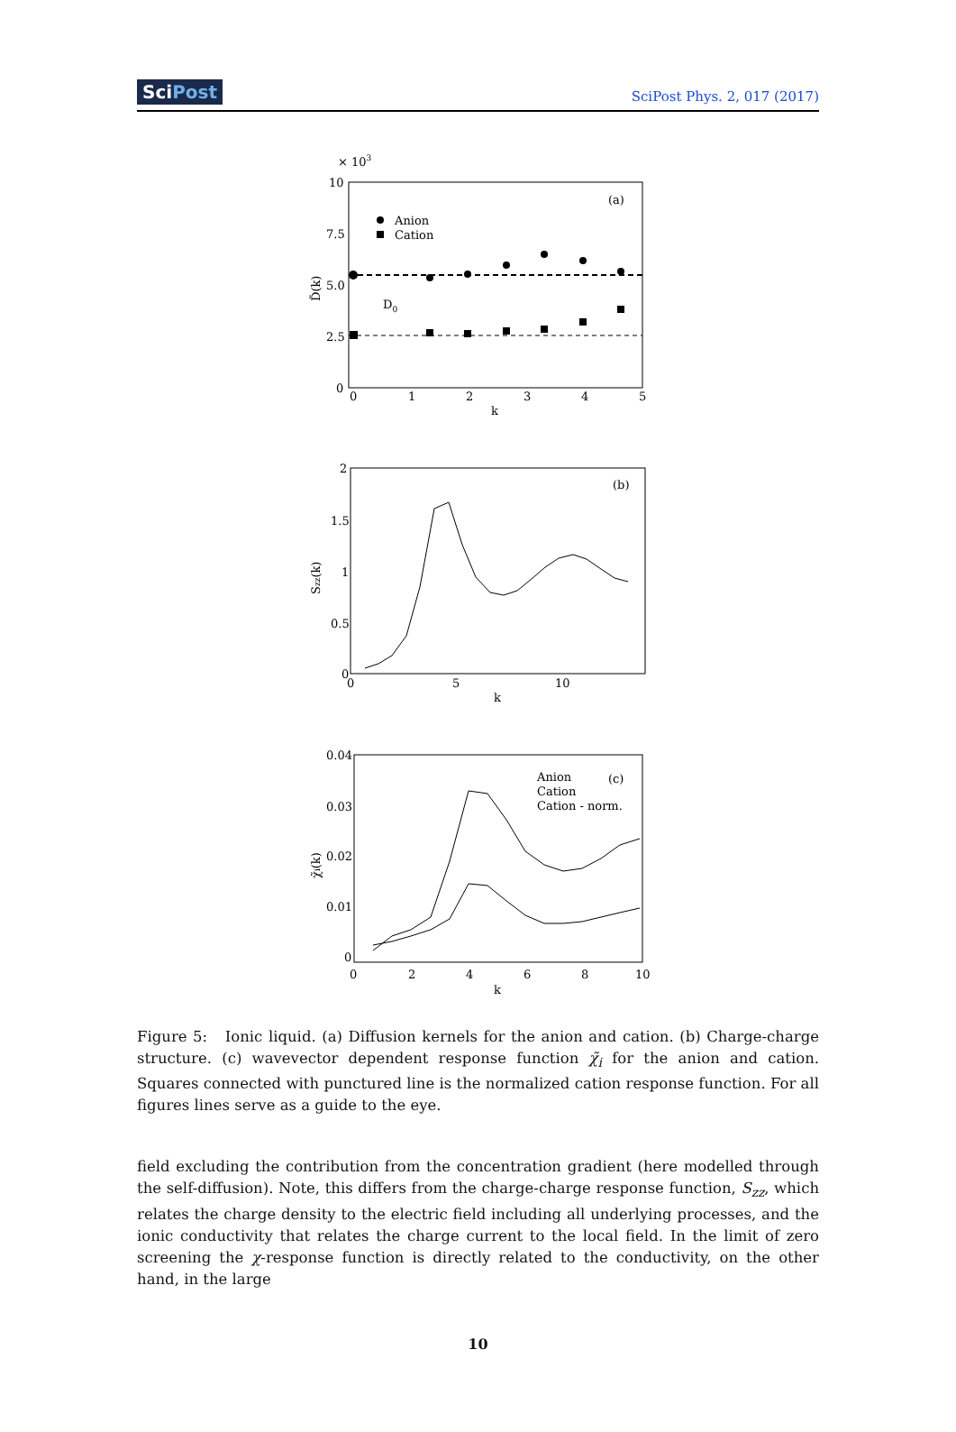SciPost SciPost Phys. 2, 017 (2017)
× 103
(a)
Anion
Cation
D0
10
7.5
5.0
2.5
0
0
1
2
3
4
5
k
D̃(k)
(b)
2
1.5
1
0.5
0
0
5
10
k
Szz(k)
Anion
Cation
Cation - norm.
(c)
0.04
0.03
0.02
0.01
0
0
2
4
6
8
10
k
χ̃i(k)
Figure 5: Ionic liquid. (a) Diffusion kernels for the anion and cation. (b) Charge-charge structure. (c) wavevector dependent response function χ̃<sub>i</sub> for the anion and cation. Squares connected with punctured line is the normalized cation response function. For all figures lines serve as a guide to the eye.
field excluding the contribution from the concentration gradient (here modelled through the self-diffusion). Note, this differs from the charge-charge response function, S<sub>zz</sub>, which relates the charge density to the electric field including all underlying processes, and the ionic conductivity that relates the charge current to the local field. In the limit of zero screening the χ-response function is directly related to the conductivity, on the other hand, in the large
10